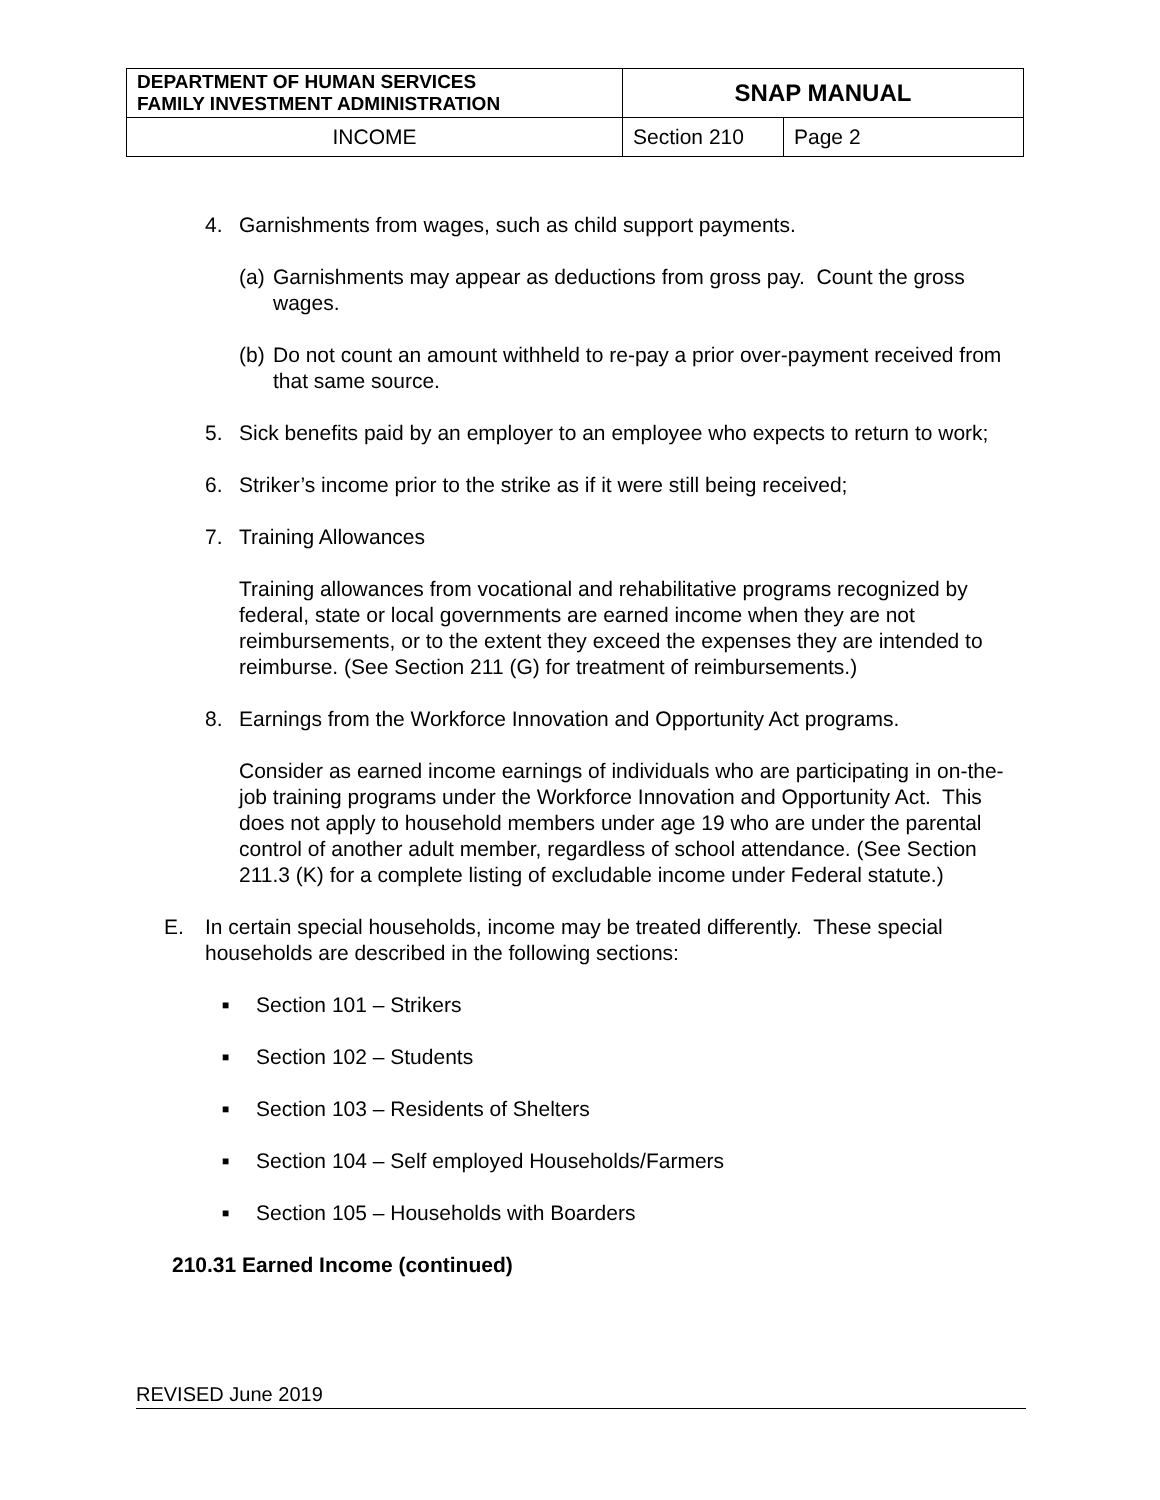| DEPARTMENT OF HUMAN SERVICES FAMILY INVESTMENT ADMINISTRATION | SNAP MANUAL | |
| INCOME | Section 210 | Page 2 |
4. Garnishments from wages, such as child support payments.
(a)
Garnishments may appear as deductions from gross pay. Count the gross wages.
(b)
Do not count an amount withheld to re-pay a prior over-payment received from that same source.
5. Sick benefits paid by an employer to an employee who expects to return to work;
6. Striker’s income prior to the strike as if it were still being received;
7. Training Allowances
Training allowances from vocational and rehabilitative programs recognized by federal, state or local governments are earned income when they are not reimbursements, or to the extent they exceed the expenses they are intended to reimburse. (See Section 211 (G) for treatment of reimbursements.)
8. Earnings from the Workforce Innovation and Opportunity Act programs.
Consider as earned income earnings of individuals who are participating in on-the-job training programs under the Workforce Innovation and Opportunity Act. This does not apply to household members under age 19 who are under the parental control of another adult member, regardless of school attendance. (See Section 211.3 (K) for a complete listing of excludable income under Federal statute.)
E. In certain special households, income may be treated differently. These special households are described in the following sections:
■ Section 101 – Strikers
■ Section 102 – Students
■ Section 103 – Residents of Shelters
■ Section 104 – Self employed Households/Farmers
■ Section 105 – Households with Boarders
210.31 Earned Income (continued)
REVISED June 2019